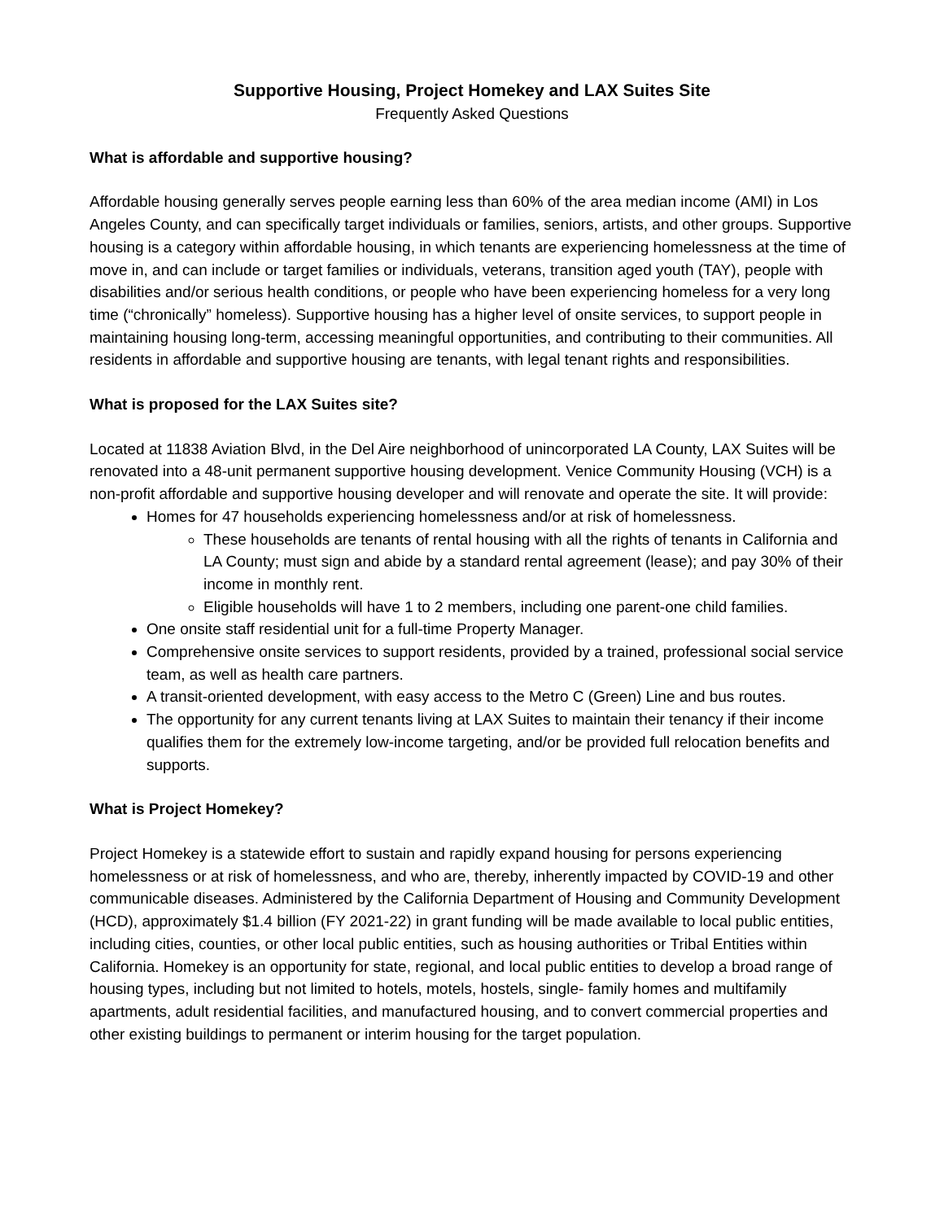Supportive Housing, Project Homekey and LAX Suites Site
Frequently Asked Questions
What is affordable and supportive housing?
Affordable housing generally serves people earning less than 60% of the area median income (AMI) in Los Angeles County, and can specifically target individuals or families, seniors, artists, and other groups. Supportive housing is a category within affordable housing, in which tenants are experiencing homelessness at the time of move in, and can include or target families or individuals, veterans, transition aged youth (TAY), people with disabilities and/or serious health conditions, or people who have been experiencing homeless for a very long time (“chronically” homeless). Supportive housing has a higher level of onsite services, to support people in maintaining housing long-term, accessing meaningful opportunities, and contributing to their communities. All residents in affordable and supportive housing are tenants, with legal tenant rights and responsibilities.
What is proposed for the LAX Suites site?
Located at 11838 Aviation Blvd, in the Del Aire neighborhood of unincorporated LA County, LAX Suites will be renovated into a 48-unit permanent supportive housing development. Venice Community Housing (VCH) is a non-profit affordable and supportive housing developer and will renovate and operate the site. It will provide:
Homes for 47 households experiencing homelessness and/or at risk of homelessness.
These households are tenants of rental housing with all the rights of tenants in California and LA County; must sign and abide by a standard rental agreement (lease); and pay 30% of their income in monthly rent.
Eligible households will have 1 to 2 members, including one parent-one child families.
One onsite staff residential unit for a full-time Property Manager.
Comprehensive onsite services to support residents, provided by a trained, professional social service team, as well as health care partners.
A transit-oriented development, with easy access to the Metro C (Green) Line and bus routes.
The opportunity for any current tenants living at LAX Suites to maintain their tenancy if their income qualifies them for the extremely low-income targeting, and/or be provided full relocation benefits and supports.
What is Project Homekey?
Project Homekey is a statewide effort to sustain and rapidly expand housing for persons experiencing homelessness or at risk of homelessness, and who are, thereby, inherently impacted by COVID-19 and other communicable diseases. Administered by the California Department of Housing and Community Development (HCD), approximately $1.4 billion (FY 2021-22) in grant funding will be made available to local public entities, including cities, counties, or other local public entities, such as housing authorities or Tribal Entities within California. Homekey is an opportunity for state, regional, and local public entities to develop a broad range of housing types, including but not limited to hotels, motels, hostels, single- family homes and multifamily apartments, adult residential facilities, and manufactured housing, and to convert commercial properties and other existing buildings to permanent or interim housing for the target population.